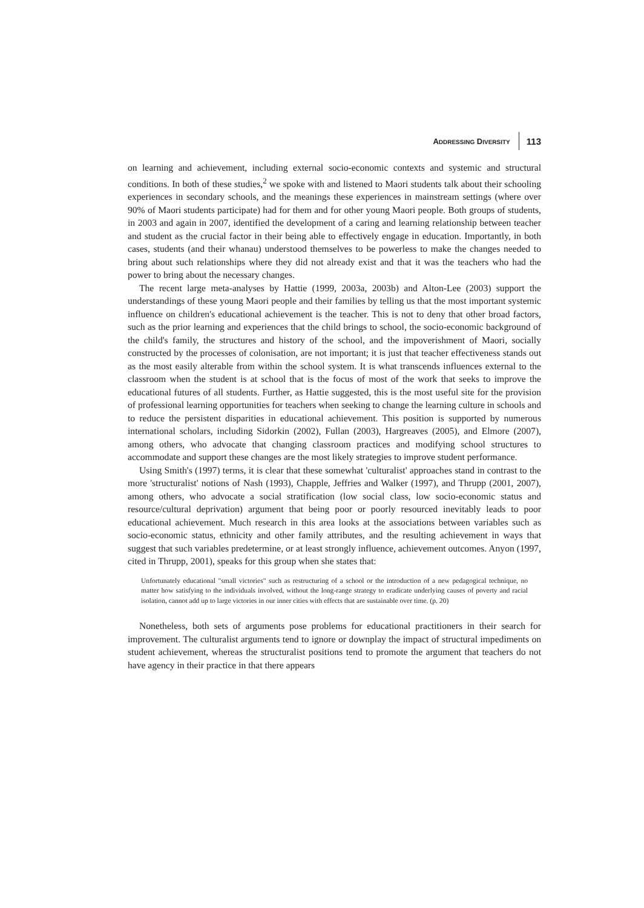ADDRESSING DIVERSITY 113
on learning and achievement, including external socio-economic contexts and systemic and structural conditions. In both of these studies,<sup>2</sup> we spoke with and listened to Maori students talk about their schooling experiences in secondary schools, and the meanings these experiences in mainstream settings (where over 90% of Maori students participate) had for them and for other young Maori people. Both groups of students, in 2003 and again in 2007, identified the development of a caring and learning relationship between teacher and student as the crucial factor in their being able to effectively engage in education. Importantly, in both cases, students (and their whanau) understood themselves to be powerless to make the changes needed to bring about such relationships where they did not already exist and that it was the teachers who had the power to bring about the necessary changes.
The recent large meta-analyses by Hattie (1999, 2003a, 2003b) and Alton-Lee (2003) support the understandings of these young Maori people and their families by telling us that the most important systemic influence on children's educational achievement is the teacher. This is not to deny that other broad factors, such as the prior learning and experiences that the child brings to school, the socio-economic background of the child's family, the structures and history of the school, and the impoverishment of Maori, socially constructed by the processes of colonisation, are not important; it is just that teacher effectiveness stands out as the most easily alterable from within the school system. It is what transcends influences external to the classroom when the student is at school that is the focus of most of the work that seeks to improve the educational futures of all students. Further, as Hattie suggested, this is the most useful site for the provision of professional learning opportunities for teachers when seeking to change the learning culture in schools and to reduce the persistent disparities in educational achievement. This position is supported by numerous international scholars, including Sidorkin (2002), Fullan (2003), Hargreaves (2005), and Elmore (2007), among others, who advocate that changing classroom practices and modifying school structures to accommodate and support these changes are the most likely strategies to improve student performance.
Using Smith's (1997) terms, it is clear that these somewhat 'culturalist' approaches stand in contrast to the more 'structuralist' notions of Nash (1993), Chapple, Jeffries and Walker (1997), and Thrupp (2001, 2007), among others, who advocate a social stratification (low social class, low socio-economic status and resource/cultural deprivation) argument that being poor or poorly resourced inevitably leads to poor educational achievement. Much research in this area looks at the associations between variables such as socio-economic status, ethnicity and other family attributes, and the resulting achievement in ways that suggest that such variables predetermine, or at least strongly influence, achievement outcomes. Anyon (1997, cited in Thrupp, 2001), speaks for this group when she states that:
Unfortunately educational "small victories" such as restructuring of a school or the introduction of a new pedagogical technique, no matter how satisfying to the individuals involved, without the long-range strategy to eradicate underlying causes of poverty and racial isolation, cannot add up to large victories in our inner cities with effects that are sustainable over time. (p. 20)
Nonetheless, both sets of arguments pose problems for educational practitioners in their search for improvement. The culturalist arguments tend to ignore or downplay the impact of structural impediments on student achievement, whereas the structuralist positions tend to promote the argument that teachers do not have agency in their practice in that there appears